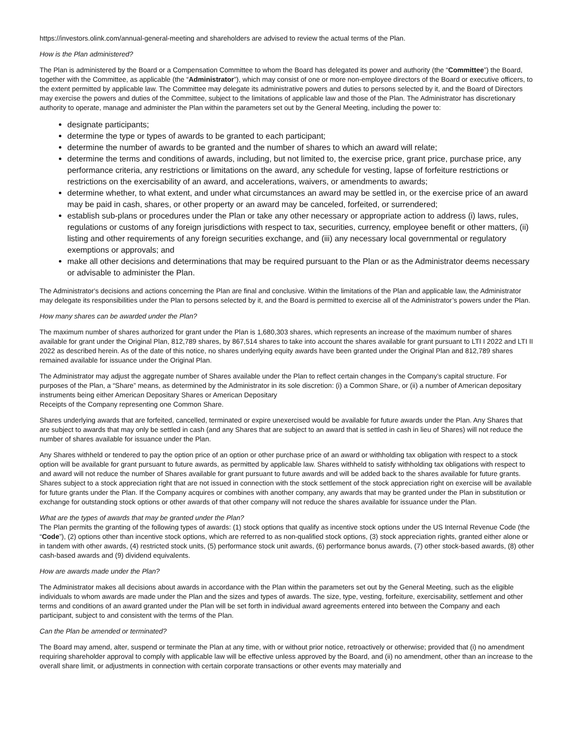https://investors.olink.com/annual-general-meeting and shareholders are advised to review the actual terms of the Plan.
How is the Plan administered?
The Plan is administered by the Board or a Compensation Committee to whom the Board has delegated its power and authority (the “Committee”) the Board, together with the Committee, as applicable (the “Administrator”), which may consist of one or more non-employee directors of the Board or executive officers, to the extent permitted by applicable law. The Committee may delegate its administrative powers and duties to persons selected by it, and the Board of Directors may exercise the powers and duties of the Committee, subject to the limitations of applicable law and those of the Plan. The Administrator has discretionary authority to operate, manage and administer the Plan within the parameters set out by the General Meeting, including the power to:
designate participants;
determine the type or types of awards to be granted to each participant;
determine the number of awards to be granted and the number of shares to which an award will relate;
determine the terms and conditions of awards, including, but not limited to, the exercise price, grant price, purchase price, any performance criteria, any restrictions or limitations on the award, any schedule for vesting, lapse of forfeiture restrictions or restrictions on the exercisability of an award, and accelerations, waivers, or amendments to awards;
determine whether, to what extent, and under what circumstances an award may be settled in, or the exercise price of an award may be paid in cash, shares, or other property or an award may be canceled, forfeited, or surrendered;
establish sub-plans or procedures under the Plan or take any other necessary or appropriate action to address (i) laws, rules, regulations or customs of any foreign jurisdictions with respect to tax, securities, currency, employee benefit or other matters, (ii) listing and other requirements of any foreign securities exchange, and (iii) any necessary local governmental or regulatory exemptions or approvals; and
make all other decisions and determinations that may be required pursuant to the Plan or as the Administrator deems necessary or advisable to administer the Plan.
The Administrator's decisions and actions concerning the Plan are final and conclusive. Within the limitations of the Plan and applicable law, the Administrator may delegate its responsibilities under the Plan to persons selected by it, and the Board is permitted to exercise all of the Administrator’s powers under the Plan.
How many shares can be awarded under the Plan?
The maximum number of shares authorized for grant under the Plan is 1,680,303 shares, which represents an increase of the maximum number of shares available for grant under the Original Plan, 812,789 shares, by 867,514 shares to take into account the shares available for grant pursuant to LTI I 2022 and LTI II 2022 as described herein. As of the date of this notice, no shares underlying equity awards have been granted under the Original Plan and 812,789 shares remained available for issuance under the Original Plan.
The Administrator may adjust the aggregate number of Shares available under the Plan to reflect certain changes in the Company’s capital structure. For purposes of the Plan, a “Share” means, as determined by the Administrator in its sole discretion: (i) a Common Share, or (ii) a number of American depositary instruments being either American Depositary Shares or American Depositary
Receipts of the Company representing one Common Share.
Shares underlying awards that are forfeited, cancelled, terminated or expire unexercised would be available for future awards under the Plan. Any Shares that are subject to awards that may only be settled in cash (and any Shares that are subject to an award that is settled in cash in lieu of Shares) will not reduce the number of shares available for issuance under the Plan.
Any Shares withheld or tendered to pay the option price of an option or other purchase price of an award or withholding tax obligation with respect to a stock option will be available for grant pursuant to future awards, as permitted by applicable law. Shares withheld to satisfy withholding tax obligations with respect to and award will not reduce the number of Shares available for grant pursuant to future awards and will be added back to the shares available for future grants. Shares subject to a stock appreciation right that are not issued in connection with the stock settlement of the stock appreciation right on exercise will be available for future grants under the Plan. If the Company acquires or combines with another company, any awards that may be granted under the Plan in substitution or exchange for outstanding stock options or other awards of that other company will not reduce the shares available for issuance under the Plan.
What are the types of awards that may be granted under the Plan?
The Plan permits the granting of the following types of awards: (1) stock options that qualify as incentive stock options under the US Internal Revenue Code (the “Code”), (2) options other than incentive stock options, which are referred to as non-qualified stock options, (3) stock appreciation rights, granted either alone or in tandem with other awards, (4) restricted stock units, (5) performance stock unit awards, (6) performance bonus awards, (7) other stock-based awards, (8) other cash-based awards and (9) dividend equivalents.
How are awards made under the Plan?
The Administrator makes all decisions about awards in accordance with the Plan within the parameters set out by the General Meeting, such as the eligible individuals to whom awards are made under the Plan and the sizes and types of awards. The size, type, vesting, forfeiture, exercisability, settlement and other terms and conditions of an award granted under the Plan will be set forth in individual award agreements entered into between the Company and each participant, subject to and consistent with the terms of the Plan.
Can the Plan be amended or terminated?
The Board may amend, alter, suspend or terminate the Plan at any time, with or without prior notice, retroactively or otherwise; provided that (i) no amendment requiring shareholder approval to comply with applicable law will be effective unless approved by the Board, and (ii) no amendment, other than an increase to the overall share limit, or adjustments in connection with certain corporate transactions or other events may materially and